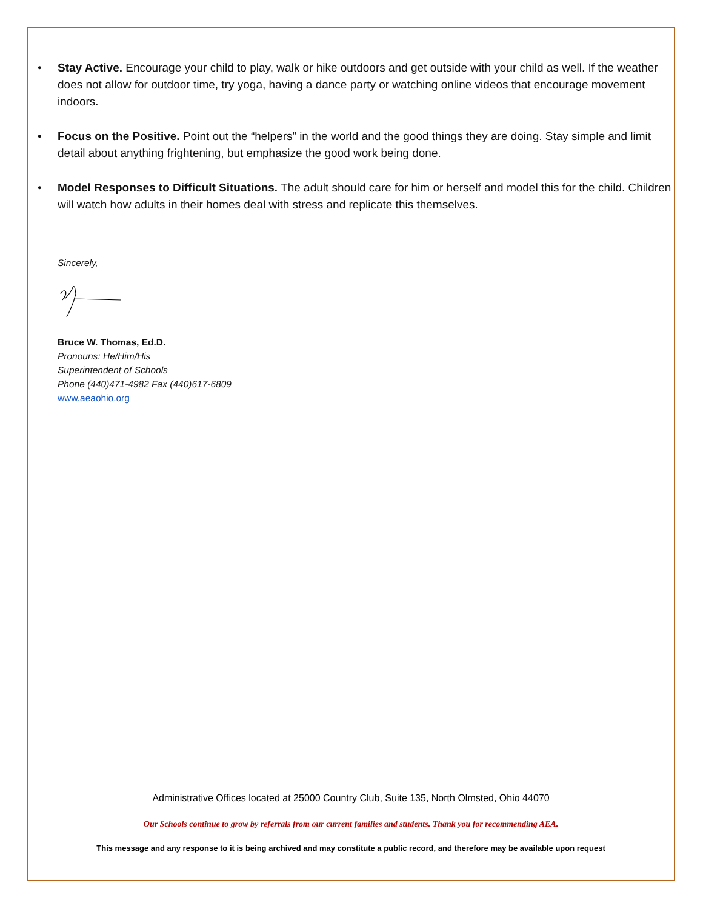• Stay Active. Encourage your child to play, walk or hike outdoors and get outside with your child as well. If the weather does not allow for outdoor time, try yoga, having a dance party or watching online videos that encourage movement indoors.
• Focus on the Positive. Point out the “helpers” in the world and the good things they are doing. Stay simple and limit detail about anything frightening, but emphasize the good work being done.
• Model Responses to Difficult Situations. The adult should care for him or herself and model this for the child. Children will watch how adults in their homes deal with stress and replicate this themselves.
Sincerely,
Bruce W. Thomas, Ed.D.
Pronouns: He/Him/His
Superintendent of Schools
Phone (440)471-4982 Fax (440)617-6809
www.aeaohio.org
Administrative Offices located at 25000 Country Club, Suite 135, North Olmsted, Ohio 44070
Our Schools continue to grow by referrals from our current families and students. Thank you for recommending AEA.
This message and any response to it is being archived and may constitute a public record, and therefore may be available upon request